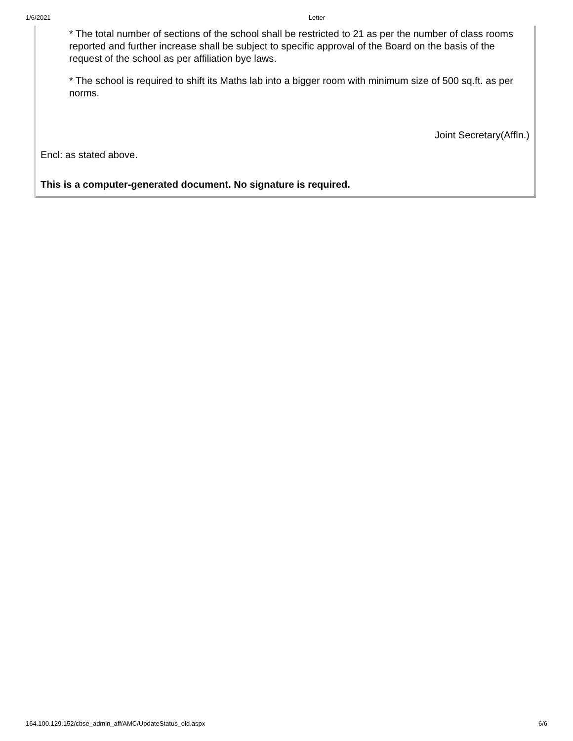1/6/2021 Letter
* The total number of sections of the school shall be restricted to 21 as per the number of class rooms reported and further increase shall be subject to specific approval of the Board on the basis of the request of the school as per affiliation bye laws.
* The school is required to shift its Maths lab into a bigger room with minimum size of 500 sq.ft. as per norms.
Joint Secretary(Affln.)
Encl: as stated above.
This is a computer-generated document. No signature is required.
164.100.129.152/cbse_admin_aff/AMC/UpdateStatus_old.aspx 6/6